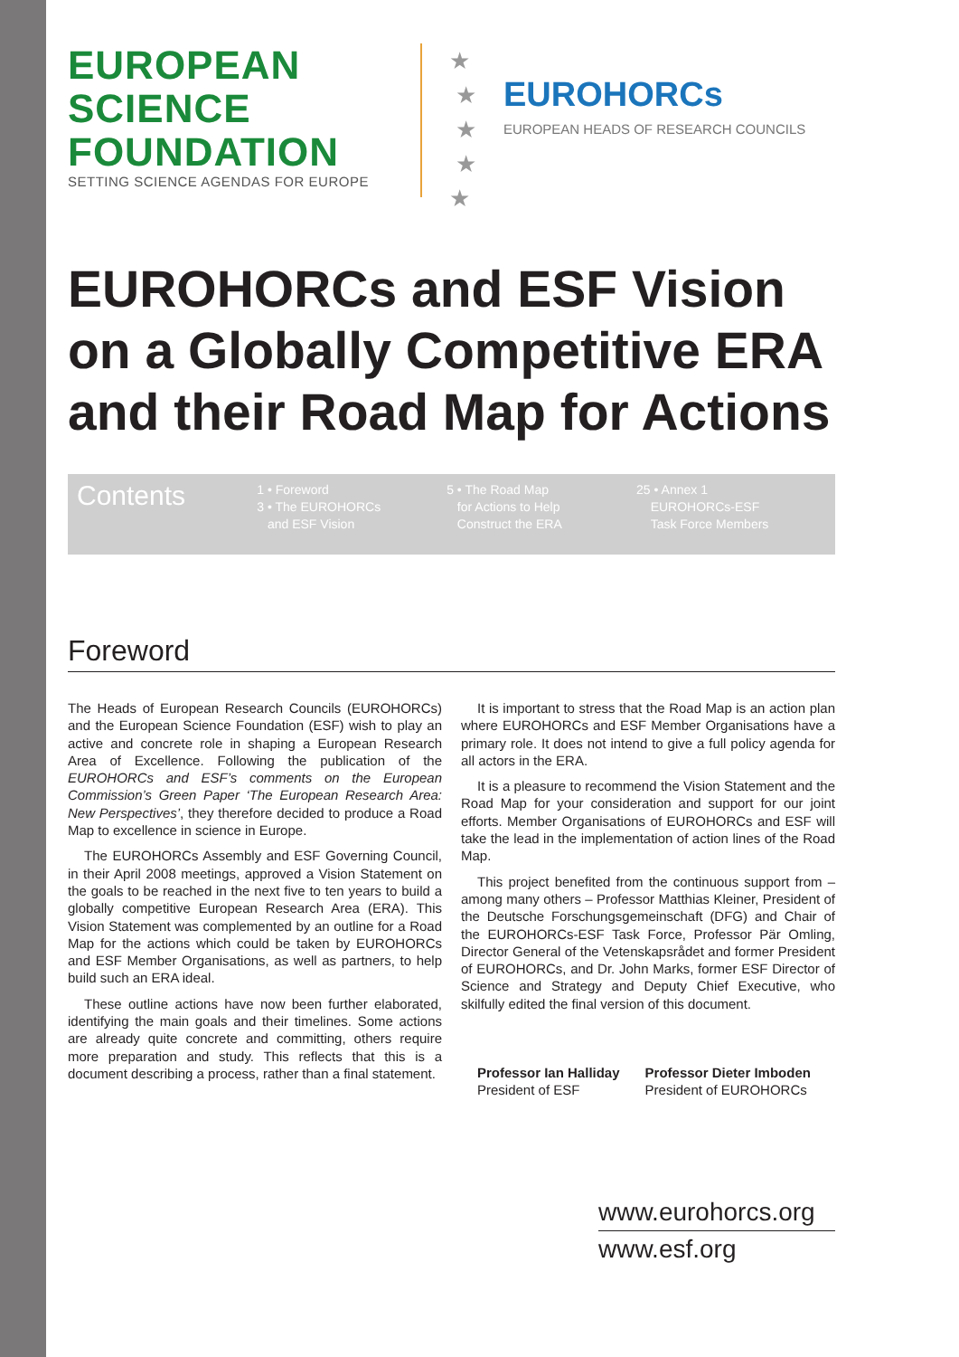EUROPEAN
SCIENCE
FOUNDATION
SETTING SCIENCE AGENDAS FOR EUROPE
★
★
★
★
★
EUROHORCs
EUROPEAN HEADS OF RESEARCH COUNCILS
EUROHORCs and ESF Vision on a Globally Competitive ERA and their Road Map for Actions
Contents
1 • Foreword
3 • The EUROHORCs
and ESF Vision
5 • The Road Map
for Actions to Help
Construct the ERA
25 • Annex 1
EUROHORCs-ESF
Task Force Members
Foreword
The Heads of European Research Councils (EUROHORCs) and the European Science Foundation (ESF) wish to play an active and concrete role in shaping a European Research Area of Excellence. Following the publication of the EUROHORCs and ESF’s comments on the European Commission’s Green Paper ‘The European Research Area: New Perspectives’, they therefore decided to produce a Road Map to excellence in science in Europe.
The EUROHORCs Assembly and ESF Governing Council, in their April 2008 meetings, approved a Vision Statement on the goals to be reached in the next five to ten years to build a globally competitive European Research Area (ERA). This Vision Statement was complemented by an outline for a Road Map for the actions which could be taken by EUROHORCs and ESF Member Organisations, as well as partners, to help build such an ERA ideal.
These outline actions have now been further elaborated, identifying the main goals and their timelines. Some actions are already quite concrete and committing, others require more preparation and study. This reflects that this is a document describing a process, rather than a final statement.
It is important to stress that the Road Map is an action plan where EUROHORCs and ESF Member Organisations have a primary role. It does not intend to give a full policy agenda for all actors in the ERA.
It is a pleasure to recommend the Vision Statement and the Road Map for your consideration and support for our joint efforts. Member Organisations of EUROHORCs and ESF will take the lead in the implementation of action lines of the Road Map.
This project benefited from the continuous support from – among many others – Professor Matthias Kleiner, President of the Deutsche Forschungsgemeinschaft (DFG) and Chair of the EUROHORCs-ESF Task Force, Professor Pär Omling, Director General of the Vetenskapsrådet and former President of EUROHORCs, and Dr. John Marks, former ESF Director of Science and Strategy and Deputy Chief Executive, who skilfully edited the final version of this document.
Professor Ian Halliday
President of ESF
Professor Dieter Imboden
President of EUROHORCs
www.eurohorcs.org
www.esf.org